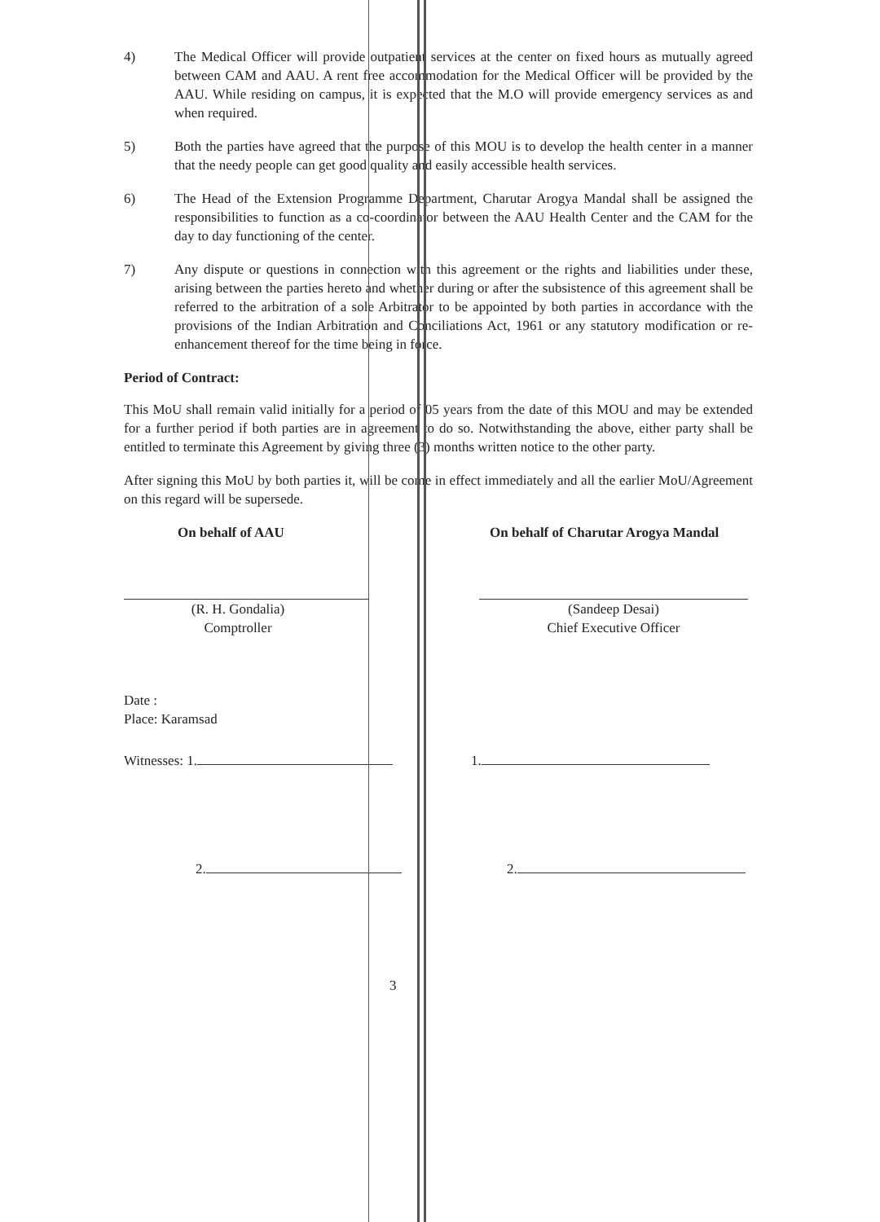4) The Medical Officer will provide outpatient services at the center on fixed hours as mutually agreed between CAM and AAU. A rent free accommodation for the Medical Officer will be provided by the AAU. While residing on campus, it is expected that the M.O will provide emergency services as and when required.
5) Both the parties have agreed that the purpose of this MOU is to develop the health center in a manner that the needy people can get good quality and easily accessible health services.
6) The Head of the Extension Programme Department, Charutar Arogya Mandal shall be assigned the responsibilities to function as a co-coordinator between the AAU Health Center and the CAM for the day to day functioning of the center.
7) Any dispute or questions in connection with this agreement or the rights and liabilities under these, arising between the parties hereto and whether during or after the subsistence of this agreement shall be referred to the arbitration of a sole Arbitrator to be appointed by both parties in accordance with the provisions of the Indian Arbitration and Conciliations Act, 1961 or any statutory modification or re-enhancement thereof for the time being in force.
Period of Contract:
This MoU shall remain valid initially for a period of 05 years from the date of this MOU and may be extended for a further period if both parties are in agreement to do so. Notwithstanding the above, either party shall be entitled to terminate this Agreement by giving three (3) months written notice to the other party.
After signing this MoU by both parties it, will be come in effect immediately and all the earlier MoU/Agreement on this regard will be supersede.
On behalf of AAU On behalf of Charutar Arogya Mandal
(R. H. Gondalia)
Comptroller
(Sandeep Desai)
Chief Executive Officer
Date :
Place: Karamsad
Witnesses: 1. 1.
2. 2.
3